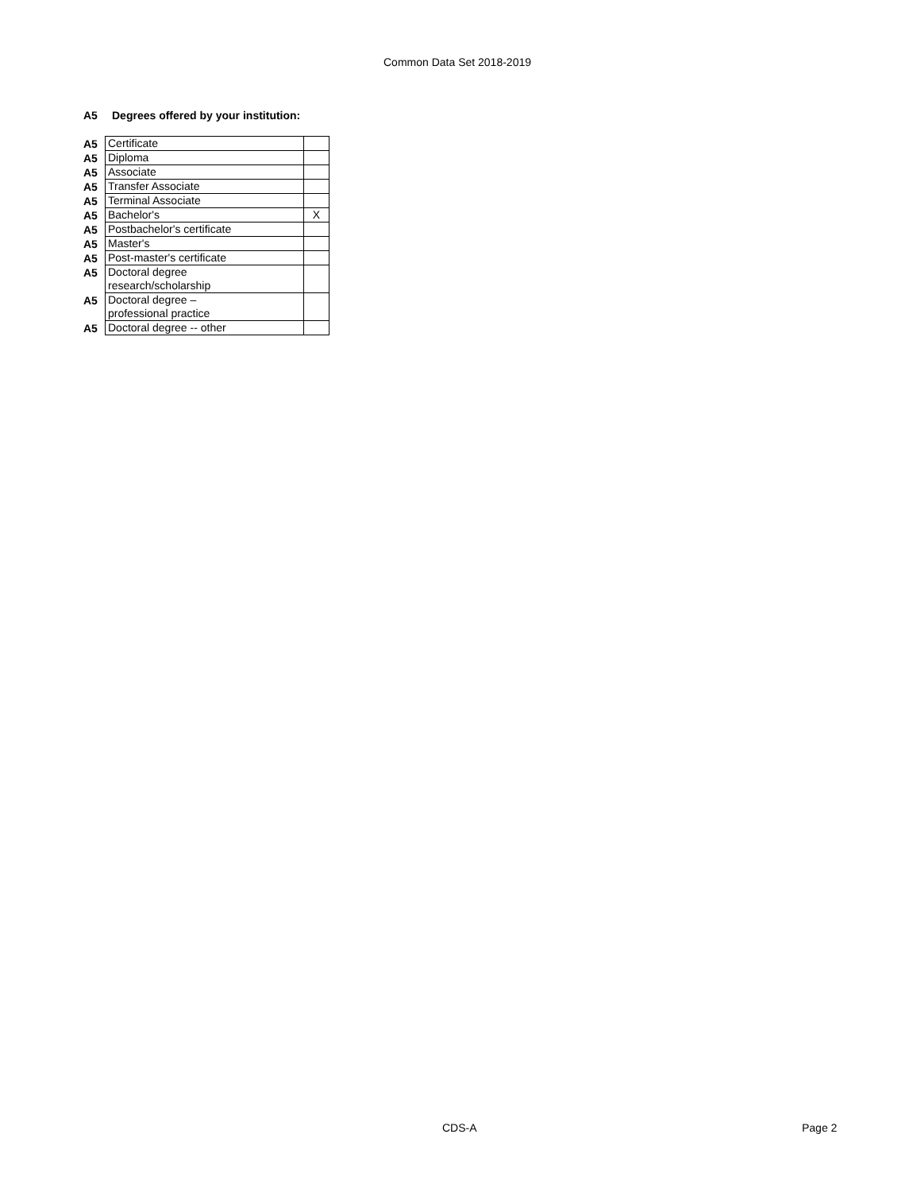Common Data Set 2018-2019
A5 Degrees offered by your institution:
| A5 | Certificate | |
| A5 | Diploma | |
| A5 | Associate | |
| A5 | Transfer Associate | |
| A5 | Terminal Associate | |
| A5 | Bachelor's | X |
| A5 | Postbachelor's certificate | |
| A5 | Master's | |
| A5 | Post-master's certificate | |
| A5 | Doctoral degree research/scholarship | |
| A5 | Doctoral degree – professional practice | |
| A5 | Doctoral degree -- other | |
CDS-A Page 2